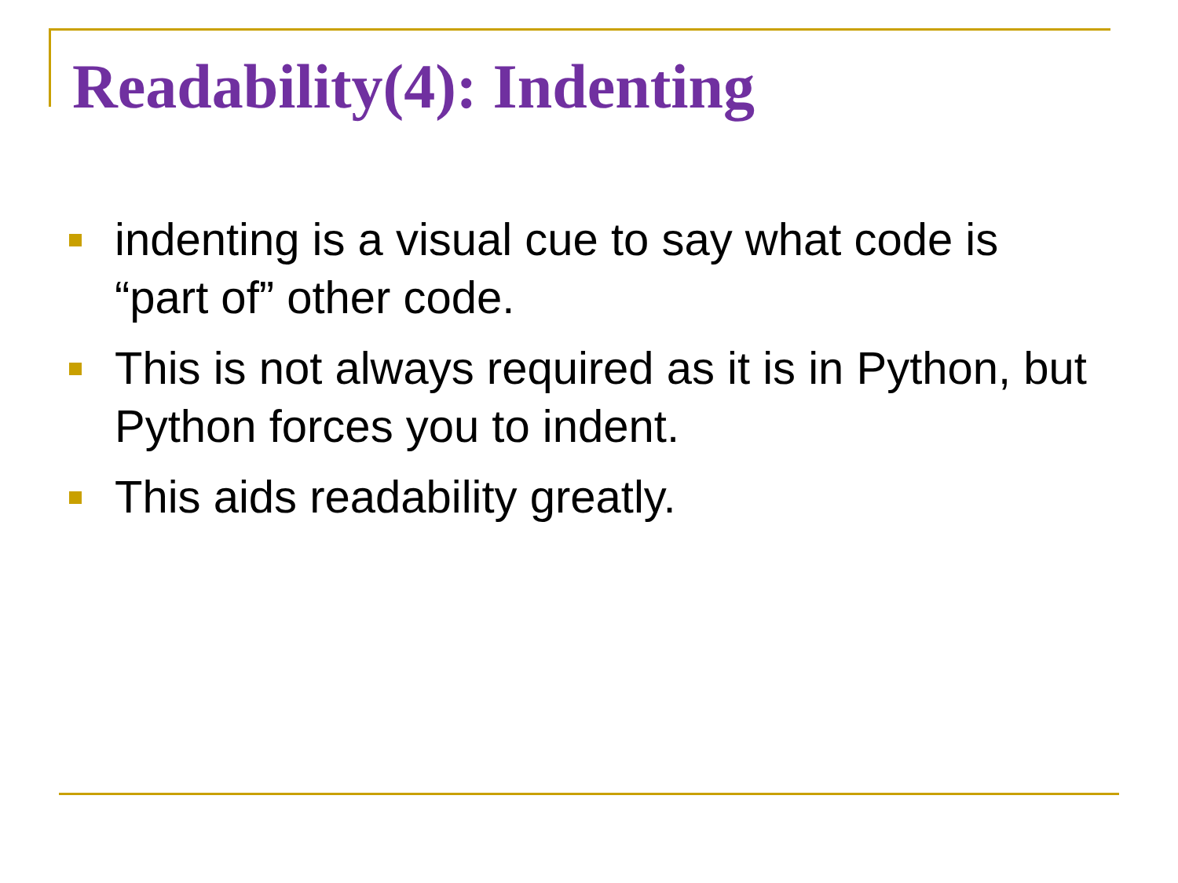Readability(4): Indenting
indenting is a visual cue to say what code is “part of” other code.
This is not always required as it is in Python, but Python forces you to indent.
This aids readability greatly.